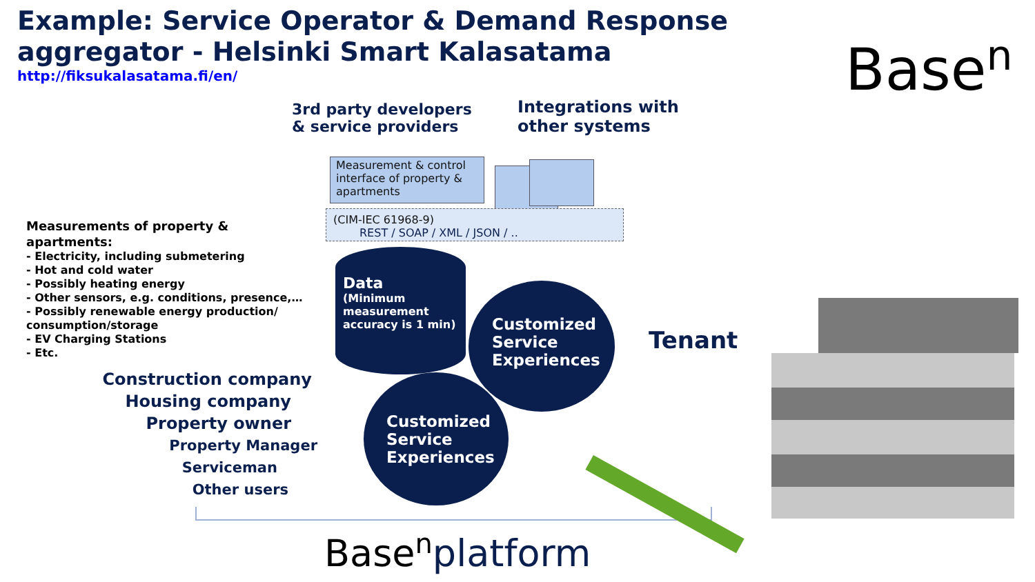Example: Service Operator & Demand Response aggregator - Helsinki Smart Kalasatama
http://fiksukalasatama.fi/en/
Base<sup>n</sup>
3rd party developers
& service providers
Integrations with
other systems
Measurement & control interface of property & apartments
(CIM-IEC 61968-9)
REST / SOAP / XML / JSON / ..
Measurements of property & apartments:
- Electricity, including submetering
- Hot and cold water
- Possibly heating energy
- Other sensors, e.g. conditions, presence,…
- Possibly renewable energy production/ consumption/storage
- EV Charging Stations
- Etc.
Data
(Minimum measurement accuracy is 1 min)
Customized Service Experiences
Customized Service Experiences
Tenant
Construction company
Housing company
Property owner
Property Manager
Serviceman
Other users
Base<sup>n</sup>platform